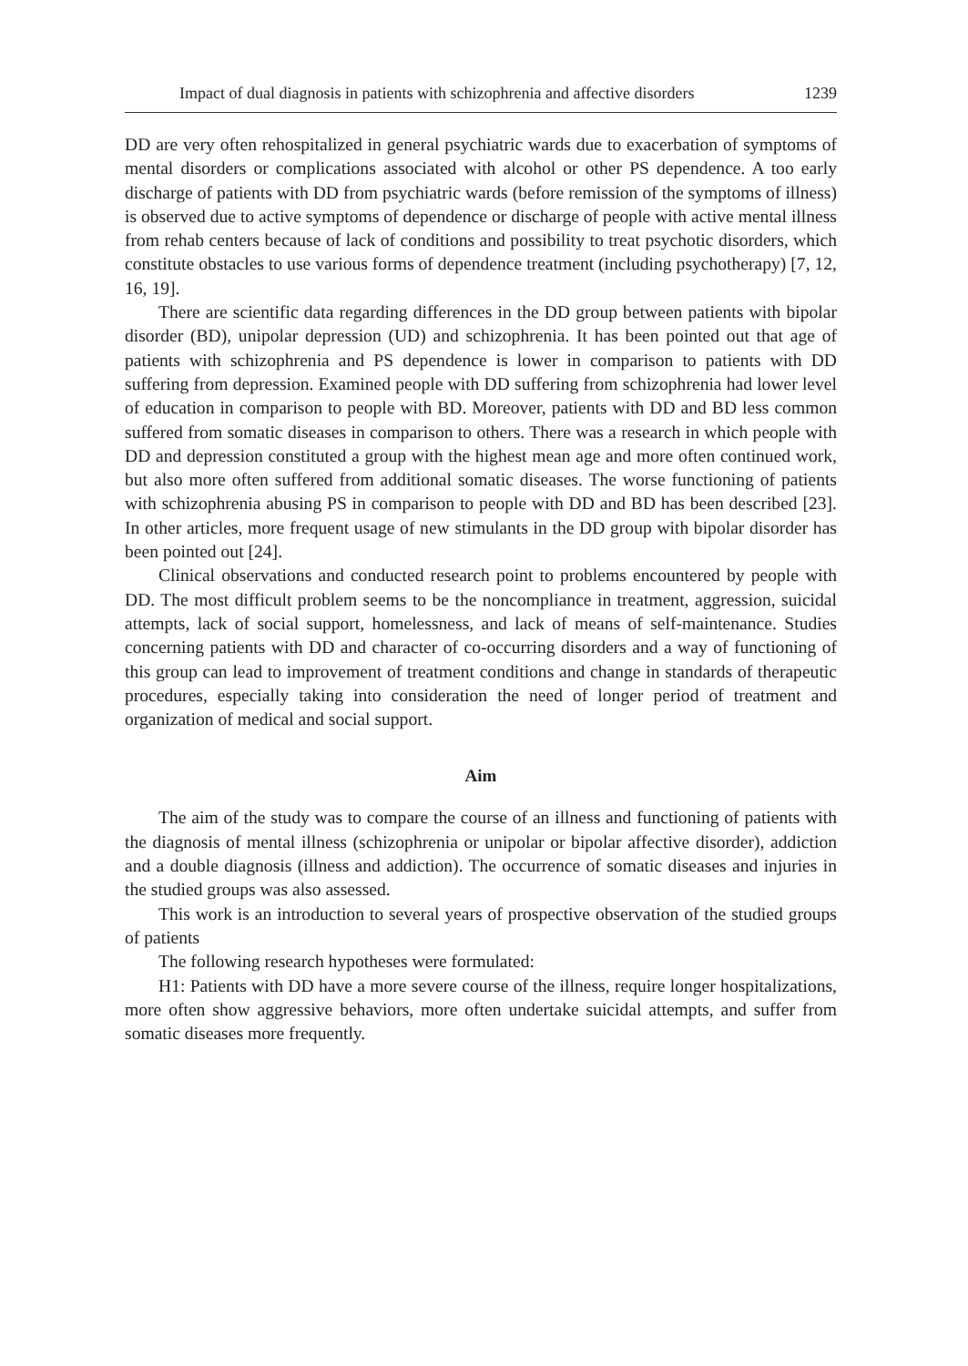Impact of dual diagnosis in patients with schizophrenia and affective disorders 1239
DD are very often rehospitalized in general psychiatric wards due to exacerbation of symptoms of mental disorders or complications associated with alcohol or other PS dependence. A too early discharge of patients with DD from psychiatric wards (before remission of the symptoms of illness) is observed due to active symptoms of dependence or discharge of people with active mental illness from rehab centers because of lack of conditions and possibility to treat psychotic disorders, which constitute obstacles to use various forms of dependence treatment (including psychotherapy) [7, 12, 16, 19].
There are scientific data regarding differences in the DD group between patients with bipolar disorder (BD), unipolar depression (UD) and schizophrenia. It has been pointed out that age of patients with schizophrenia and PS dependence is lower in comparison to patients with DD suffering from depression. Examined people with DD suffering from schizophrenia had lower level of education in comparison to people with BD. Moreover, patients with DD and BD less common suffered from somatic diseases in comparison to others. There was a research in which people with DD and depression constituted a group with the highest mean age and more often continued work, but also more often suffered from additional somatic diseases. The worse functioning of patients with schizophrenia abusing PS in comparison to people with DD and BD has been described [23]. In other articles, more frequent usage of new stimulants in the DD group with bipolar disorder has been pointed out [24].
Clinical observations and conducted research point to problems encountered by people with DD. The most difficult problem seems to be the noncompliance in treatment, aggression, suicidal attempts, lack of social support, homelessness, and lack of means of self-maintenance. Studies concerning patients with DD and character of co-occurring disorders and a way of functioning of this group can lead to improvement of treatment conditions and change in standards of therapeutic procedures, especially taking into consideration the need of longer period of treatment and organization of medical and social support.
Aim
The aim of the study was to compare the course of an illness and functioning of patients with the diagnosis of mental illness (schizophrenia or unipolar or bipolar affective disorder), addiction and a double diagnosis (illness and addiction). The occurrence of somatic diseases and injuries in the studied groups was also assessed.
This work is an introduction to several years of prospective observation of the studied groups of patients
The following research hypotheses were formulated:
H1: Patients with DD have a more severe course of the illness, require longer hospitalizations, more often show aggressive behaviors, more often undertake suicidal attempts, and suffer from somatic diseases more frequently.